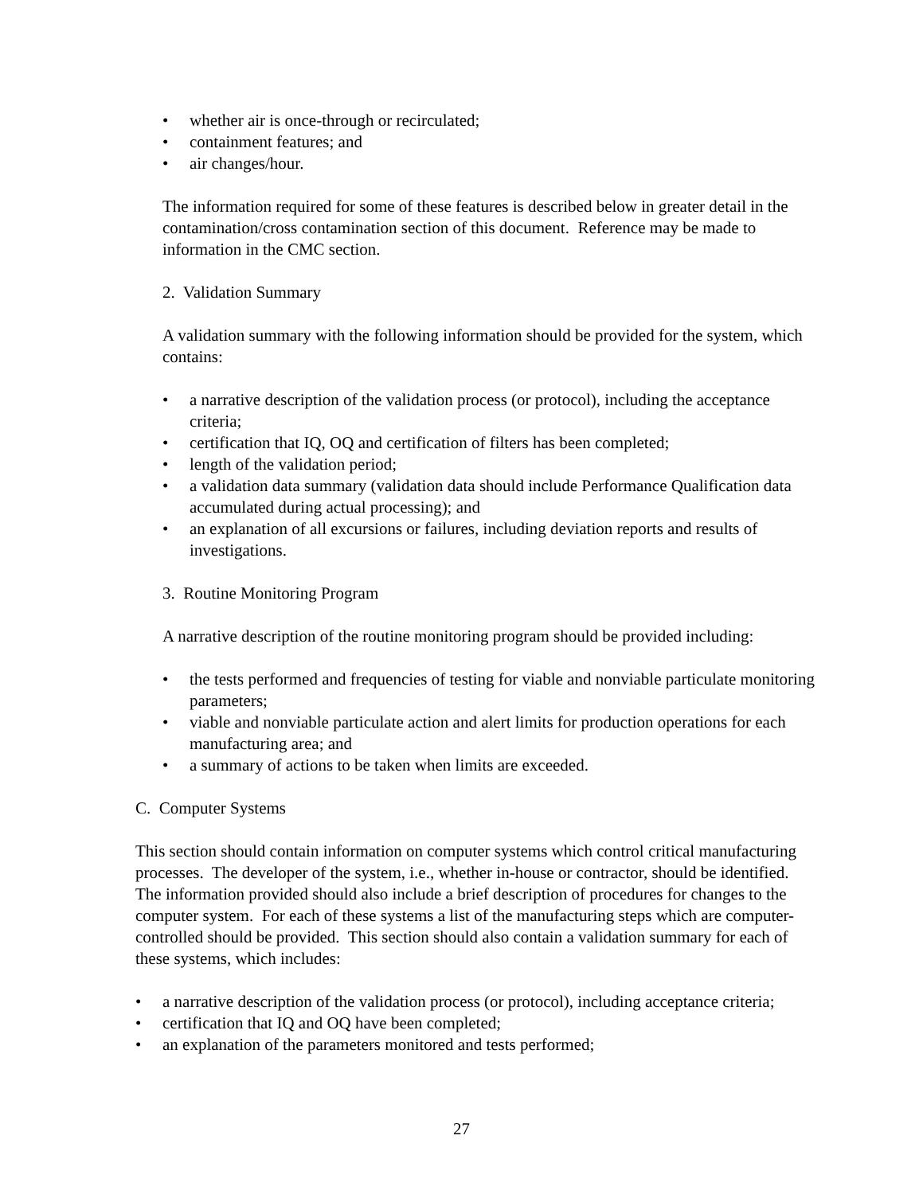• whether air is once-through or recirculated;
• containment features; and
• air changes/hour.
The information required for some of these features is described below in greater detail in the contamination/cross contamination section of this document. Reference may be made to information in the CMC section.
2. Validation Summary
A validation summary with the following information should be provided for the system, which contains:
• a narrative description of the validation process (or protocol), including the acceptance criteria;
• certification that IQ, OQ and certification of filters has been completed;
• length of the validation period;
• a validation data summary (validation data should include Performance Qualification data accumulated during actual processing); and
• an explanation of all excursions or failures, including deviation reports and results of investigations.
3. Routine Monitoring Program
A narrative description of the routine monitoring program should be provided including:
• the tests performed and frequencies of testing for viable and nonviable particulate monitoring parameters;
• viable and nonviable particulate action and alert limits for production operations for each manufacturing area; and
• a summary of actions to be taken when limits are exceeded.
C. Computer Systems
This section should contain information on computer systems which control critical manufacturing processes. The developer of the system, i.e., whether in-house or contractor, should be identified. The information provided should also include a brief description of procedures for changes to the computer system. For each of these systems a list of the manufacturing steps which are computer-controlled should be provided. This section should also contain a validation summary for each of these systems, which includes:
• a narrative description of the validation process (or protocol), including acceptance criteria;
• certification that IQ and OQ have been completed;
• an explanation of the parameters monitored and tests performed;
27